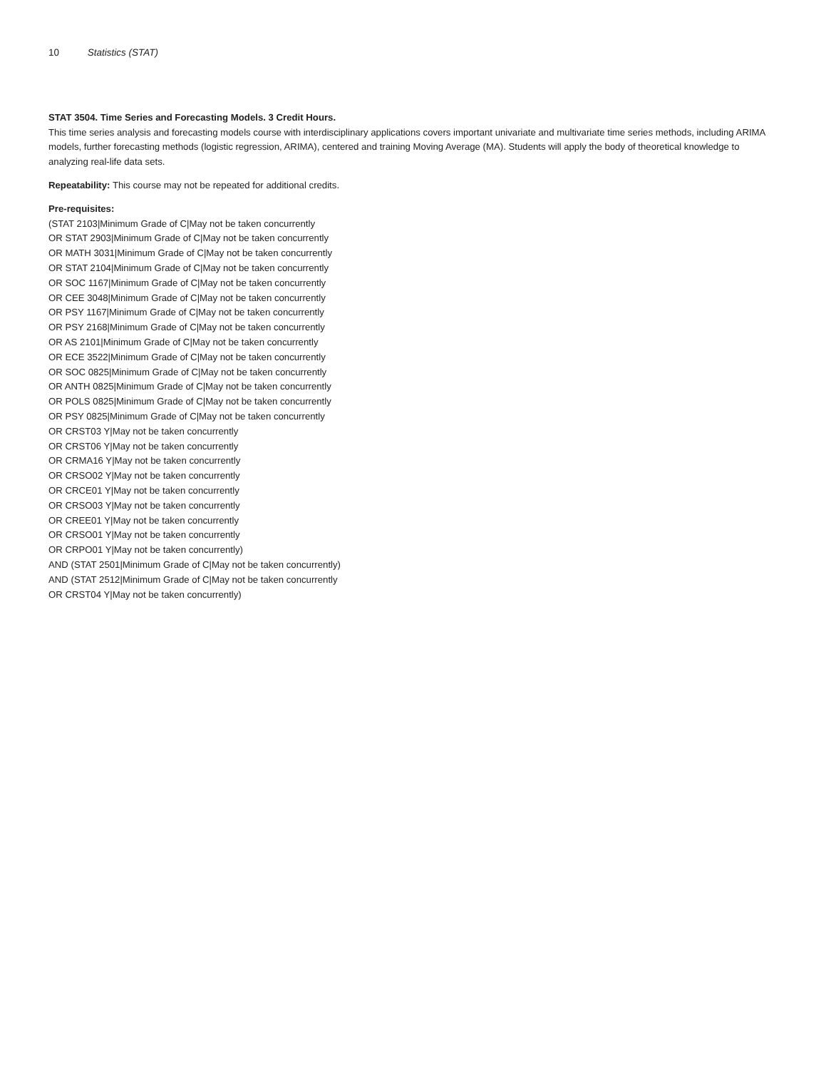10 Statistics (STAT)
STAT 3504. Time Series and Forecasting Models. 3 Credit Hours.
This time series analysis and forecasting models course with interdisciplinary applications covers important univariate and multivariate time series methods, including ARIMA models, further forecasting methods (logistic regression, ARIMA), centered and training Moving Average (MA). Students will apply the body of theoretical knowledge to analyzing real-life data sets.
Repeatability: This course may not be repeated for additional credits.
Pre-requisites:
(STAT 2103|Minimum Grade of C|May not be taken concurrently
OR STAT 2903|Minimum Grade of C|May not be taken concurrently
OR MATH 3031|Minimum Grade of C|May not be taken concurrently
OR STAT 2104|Minimum Grade of C|May not be taken concurrently
OR SOC 1167|Minimum Grade of C|May not be taken concurrently
OR CEE 3048|Minimum Grade of C|May not be taken concurrently
OR PSY 1167|Minimum Grade of C|May not be taken concurrently
OR PSY 2168|Minimum Grade of C|May not be taken concurrently
OR AS 2101|Minimum Grade of C|May not be taken concurrently
OR ECE 3522|Minimum Grade of C|May not be taken concurrently
OR SOC 0825|Minimum Grade of C|May not be taken concurrently
OR ANTH 0825|Minimum Grade of C|May not be taken concurrently
OR POLS 0825|Minimum Grade of C|May not be taken concurrently
OR PSY 0825|Minimum Grade of C|May not be taken concurrently
OR CRST03 Y|May not be taken concurrently
OR CRST06 Y|May not be taken concurrently
OR CRMA16 Y|May not be taken concurrently
OR CRSO02 Y|May not be taken concurrently
OR CRCE01 Y|May not be taken concurrently
OR CRSO03 Y|May not be taken concurrently
OR CREE01 Y|May not be taken concurrently
OR CRSO01 Y|May not be taken concurrently
OR CRPO01 Y|May not be taken concurrently)
AND (STAT 2501|Minimum Grade of C|May not be taken concurrently)
AND (STAT 2512|Minimum Grade of C|May not be taken concurrently
OR CRST04 Y|May not be taken concurrently)